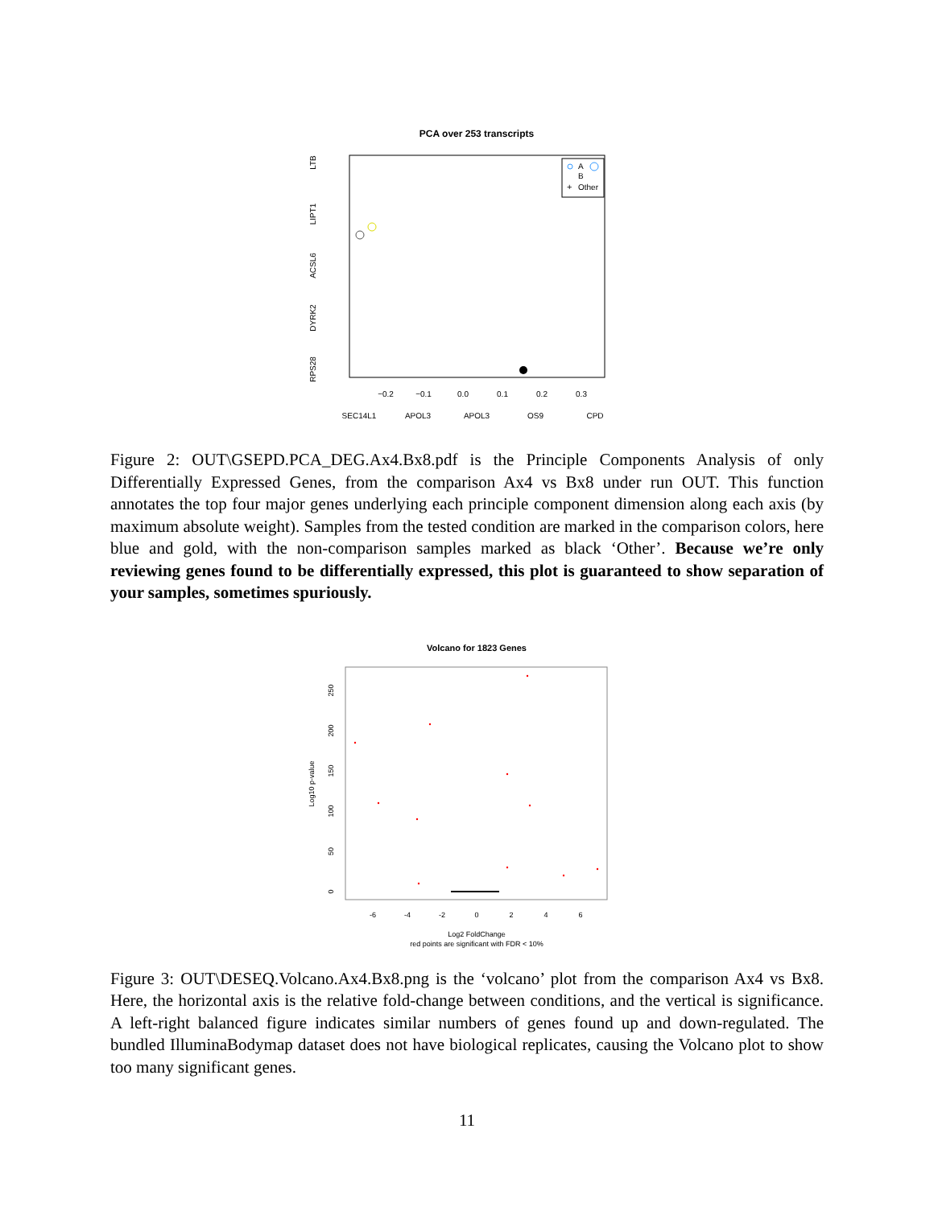PCA over 253 transcripts
−0.2
−0.1
0.0
0.1
0.2
0.3
SEC14L1
APOL3
APOL3
OS9
CPD
LTB
LIPT1
ACSL6
DYRK2
RPS28
A
B
+
Other
Figure 2: OUT\GSEPD.PCA_DEG.Ax4.Bx8.pdf is the Principle Components Analysis of only Differentially Expressed Genes, from the comparison Ax4 vs Bx8 under run OUT. This function annotates the top four major genes underlying each principle component dimension along each axis (by maximum absolute weight). Samples from the tested condition are marked in the comparison colors, here blue and gold, with the non-comparison samples marked as black ‘Other’. Because we’re only reviewing genes found to be differentially expressed, this plot is guaranteed to show separation of your samples, sometimes spuriously.
Volcano for 1823 Genes
-6
-4
-2
0
2
4
6
Log2 FoldChange
red points are significant with FDR < 10%
Log10 p-value
0
50
100
150
200
250
Figure 3: OUT\DESEQ.Volcano.Ax4.Bx8.png is the ‘volcano’ plot from the comparison Ax4 vs Bx8. Here, the horizontal axis is the relative fold-change between conditions, and the vertical is significance. A left-right balanced figure indicates similar numbers of genes found up and down-regulated. The bundled IlluminaBodymap dataset does not have biological replicates, causing the Volcano plot to show too many significant genes.
11